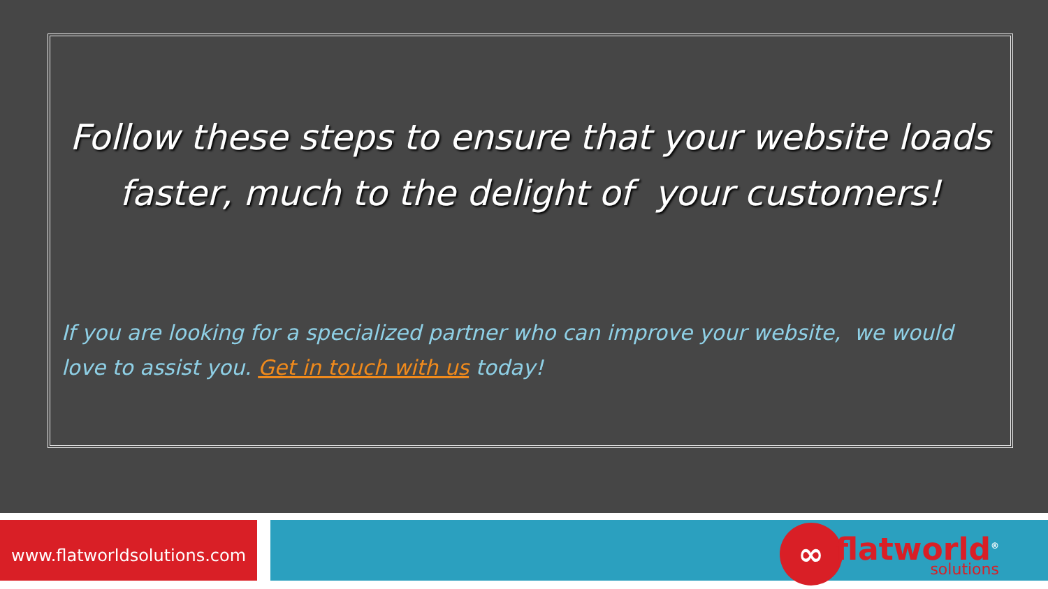Follow these steps to ensure that your website loads
faster, much to the delight of your customers!
If you are looking for a specialized partner who can improve your website, we would love to assist you. Get in touch with us today!
www.flatworldsolutions.com
∞
flatworld<sup>®</sup>
solutions